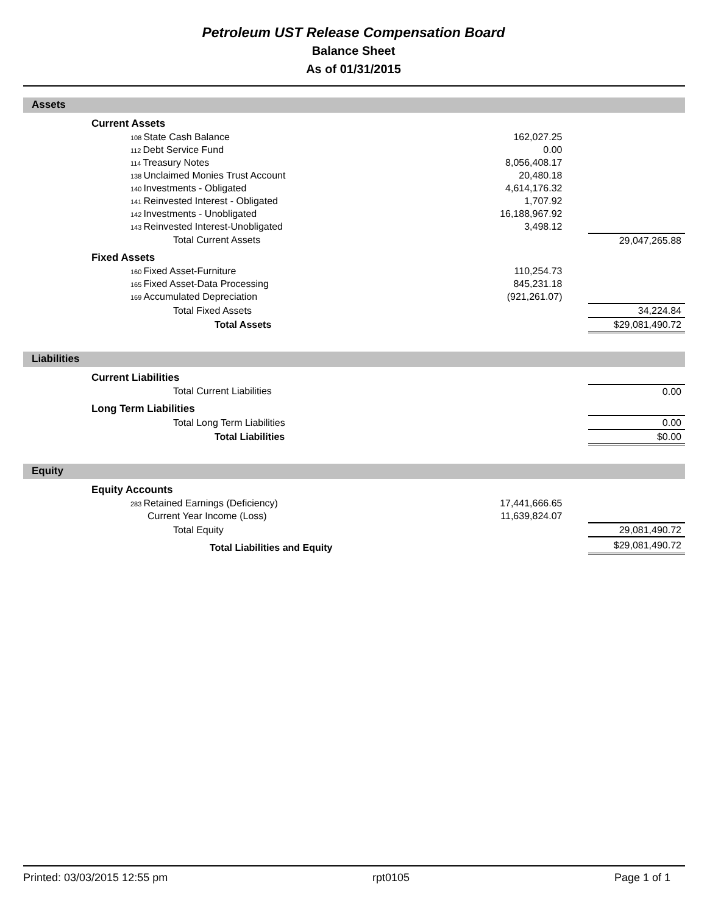Petroleum UST Release Compensation Board
Balance Sheet
As of 01/31/2015
Assets
| | Current Assets | | | |
| | 108 State Cash Balance | 162,027.25 | | |
| | 112 Debt Service Fund | 0.00 | | |
| | 114 Treasury Notes | 8,056,408.17 | | |
| | 138 Unclaimed Monies Trust Account | 20,480.18 | | |
| | 140 Investments - Obligated | 4,614,176.32 | | |
| | 141 Reinvested Interest - Obligated | 1,707.92 | | |
| | 142 Investments - Unobligated | 16,188,967.92 | | |
| | 143 Reinvested Interest-Unobligated | 3,498.12 | | |
| | Total Current Assets | | | 29,047,265.88 |
| | Fixed Assets | | | |
| | 160 Fixed Asset-Furniture | 110,254.73 | | |
| | 165 Fixed Asset-Data Processing | 845,231.18 | | |
| | 169 Accumulated Depreciation | (921,261.07) | | |
| | Total Fixed Assets | | | 34,224.84 |
| | Total Assets | | | $29,081,490.72 |
Liabilities
| | Current Liabilities | | | |
| | Total Current Liabilities | | | 0.00 |
| | Long Term Liabilities | | | |
| | Total Long Term Liabilities | | | 0.00 |
| | Total Liabilities | | | $0.00 |
Equity
| | Equity Accounts | | | |
| | 283 Retained Earnings (Deficiency) | 17,441,666.65 | | |
| | Current Year Income (Loss) | 11,639,824.07 | | |
| | Total Equity | | | 29,081,490.72 |
| | Total Liabilities and Equity | | | $29,081,490.72 |
Printed: 03/03/2015 12:55 pm rpt0105 Page 1 of 1